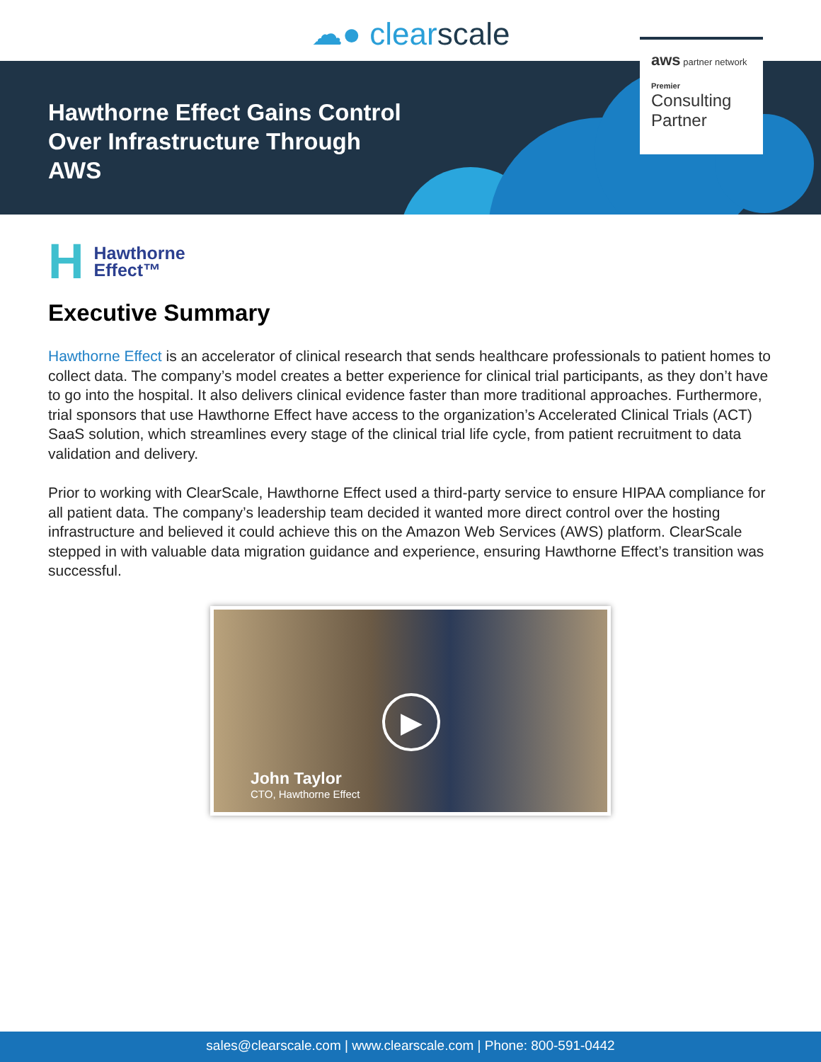☁● clearscale
Hawthorne Effect Gains Control Over Infrastructure Through AWS
aws partner network
Premier
Consulting Partner
H Hawthorne
Effect™
Executive Summary
Hawthorne Effect is an accelerator of clinical research that sends healthcare professionals to patient homes to collect data. The company’s model creates a better experience for clinical trial participants, as they don’t have to go into the hospital. It also delivers clinical evidence faster than more traditional approaches. Furthermore, trial sponsors that use Hawthorne Effect have access to the organization’s Accelerated Clinical Trials (ACT) SaaS solution, which streamlines every stage of the clinical trial life cycle, from patient recruitment to data validation and delivery.
Prior to working with ClearScale, Hawthorne Effect used a third-party service to ensure HIPAA compliance for all patient data. The company’s leadership team decided it wanted more direct control over the hosting infrastructure and believed it could achieve this on the Amazon Web Services (AWS) platform. ClearScale stepped in with valuable data migration guidance and experience, ensuring Hawthorne Effect’s transition was successful.
▶
John Taylor
CTO, Hawthorne Effect
sales@clearscale.com | www.clearscale.com | Phone: 800-591-0442